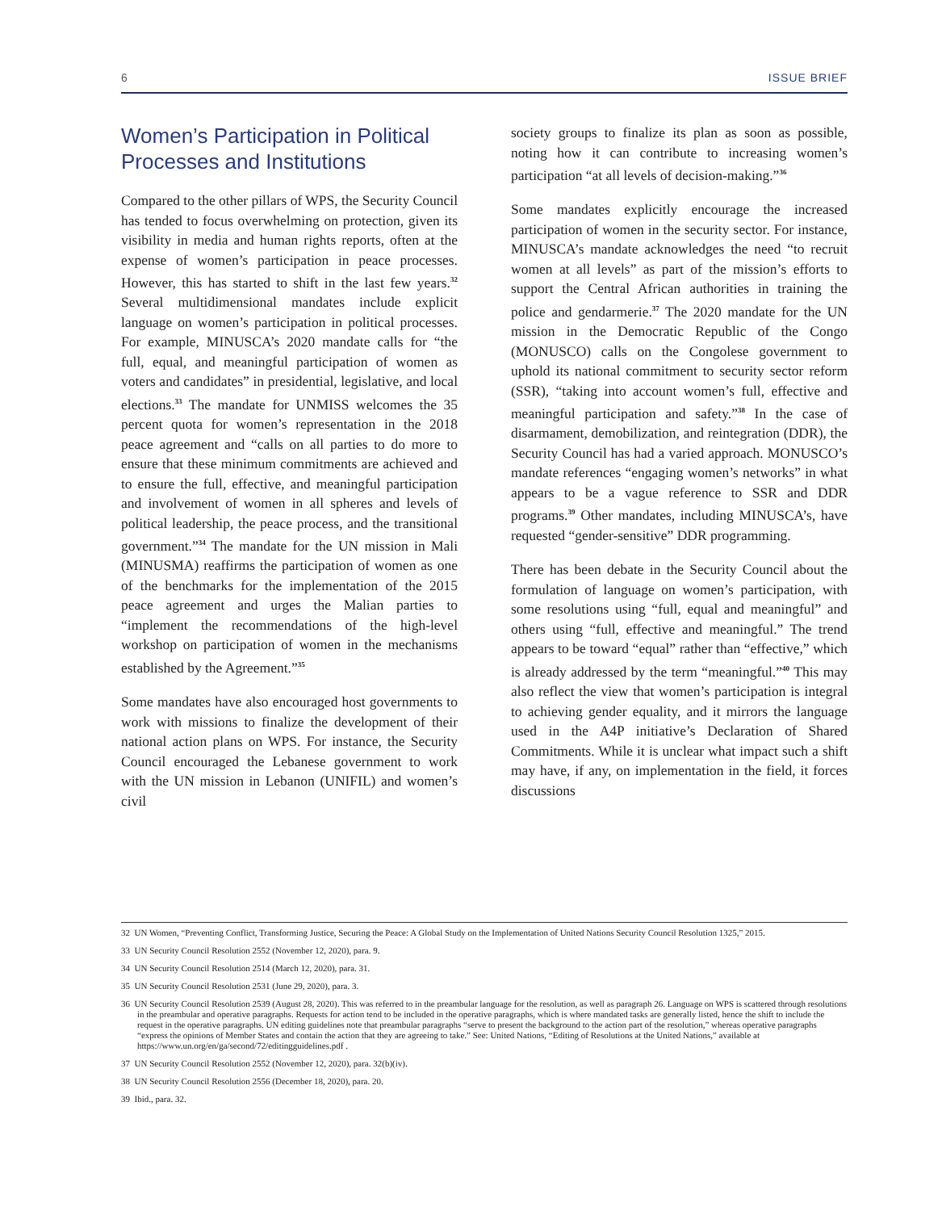6 ISSUE BRIEF
Women’s Participation in Political Processes and Institutions
Compared to the other pillars of WPS, the Security Council has tended to focus overwhelming on protection, given its visibility in media and human rights reports, often at the expense of women’s participation in peace processes. However, this has started to shift in the last few years.<sup>32</sup> Several multidimensional mandates include explicit language on women’s participation in political processes. For example, MINUSCA’s 2020 mandate calls for “the full, equal, and meaningful participation of women as voters and candidates” in presidential, legislative, and local elections.<sup>33</sup> The mandate for UNMISS welcomes the 35 percent quota for women’s representation in the 2018 peace agreement and “calls on all parties to do more to ensure that these minimum commitments are achieved and to ensure the full, effective, and meaningful participation and involvement of women in all spheres and levels of political leadership, the peace process, and the transitional government.”<sup>34</sup> The mandate for the UN mission in Mali (MINUSMA) reaffirms the participation of women as one of the benchmarks for the implementation of the 2015 peace agreement and urges the Malian parties to “implement the recommendations of the high-level workshop on participation of women in the mechanisms established by the Agreement.”<sup>35</sup>
Some mandates have also encouraged host governments to work with missions to finalize the development of their national action plans on WPS. For instance, the Security Council encouraged the Lebanese government to work with the UN mission in Lebanon (UNIFIL) and women’s civil
society groups to finalize its plan as soon as possible, noting how it can contribute to increasing women’s participation “at all levels of decision-making.”<sup>36</sup>
Some mandates explicitly encourage the increased participation of women in the security sector. For instance, MINUSCA’s mandate acknowledges the need “to recruit women at all levels” as part of the mission’s efforts to support the Central African authorities in training the police and gendarmerie.<sup>37</sup> The 2020 mandate for the UN mission in the Democratic Republic of the Congo (MONUSCO) calls on the Congolese government to uphold its national commitment to security sector reform (SSR), “taking into account women’s full, effective and meaningful participation and safety.”<sup>38</sup> In the case of disarmament, demobilization, and reintegration (DDR), the Security Council has had a varied approach. MONUSCO’s mandate references “engaging women’s networks” in what appears to be a vague reference to SSR and DDR programs.<sup>39</sup> Other mandates, including MINUSCA’s, have requested “gender-sensitive” DDR programming.
There has been debate in the Security Council about the formulation of language on women’s participation, with some resolutions using “full, equal and meaningful” and others using “full, effective and meaningful.” The trend appears to be toward “equal” rather than “effective,” which is already addressed by the term “meaningful.”<sup>40</sup> This may also reflect the view that women’s participation is integral to achieving gender equality, and it mirrors the language used in the A4P initiative’s Declaration of Shared Commitments. While it is unclear what impact such a shift may have, if any, on implementation in the field, it forces discussions
32 UN Women, “Preventing Conflict, Transforming Justice, Securing the Peace: A Global Study on the Implementation of United Nations Security Council Resolution 1325,” 2015.
33 UN Security Council Resolution 2552 (November 12, 2020), para. 9.
34 UN Security Council Resolution 2514 (March 12, 2020), para. 31.
35 UN Security Council Resolution 2531 (June 29, 2020), para. 3.
36 UN Security Council Resolution 2539 (August 28, 2020). This was referred to in the preambular language for the resolution, as well as paragraph 26. Language on WPS is scattered through resolutions in the preambular and operative paragraphs. Requests for action tend to be included in the operative paragraphs, which is where mandated tasks are generally listed, hence the shift to include the request in the operative paragraphs. UN editing guidelines note that preambular paragraphs “serve to present the background to the action part of the resolution,” whereas operative paragraphs “express the opinions of Member States and contain the action that they are agreeing to take.” See: United Nations, “Editing of Resolutions at the United Nations,” available at https://www.un.org/en/ga/second/72/editingguidelines.pdf .
37 UN Security Council Resolution 2552 (November 12, 2020), para. 32(b)(iv).
38 UN Security Council Resolution 2556 (December 18, 2020), para. 20.
39 Ibid., para. 32.